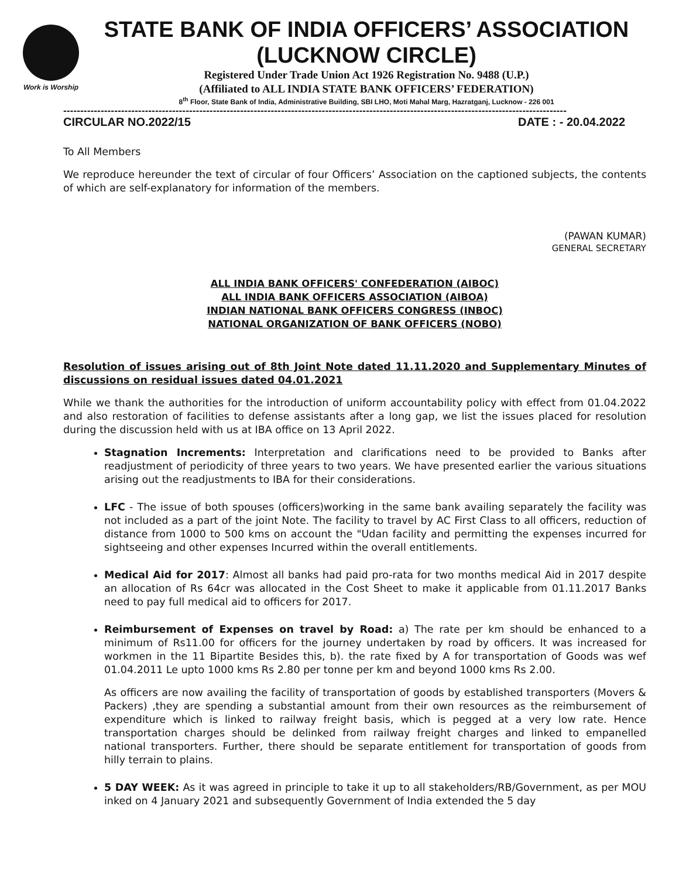Work is Worship
STATE BANK OF INDIA OFFICERS’ ASSOCIATION
(LUCKNOW CIRCLE)
Registered Under Trade Union Act 1926 Registration No. 9488 (U.P.)
(Affiliated to ALL INDIA STATE BANK OFFICERS’ FEDERATION)
8<sup>th</sup> Floor, State Bank of India, Administrative Building, SBI LHO, Moti Mahal Marg, Hazratganj, Lucknow - 226 001
----------------------------------------------------------------------------------------------------------------------------------------------------
CIRCULAR NO.2022/15 DATE : - 20.04.2022
To All Members
We reproduce hereunder the text of circular of four Officers’ Association on the captioned subjects, the contents of which are self-explanatory for information of the members.
(PAWAN KUMAR)
GENERAL SECRETARY
ALL INDIA BANK OFFICERS' CONFEDERATION (AIBOC)
ALL INDIA BANK OFFICERS ASSOCIATION (AIBOA)
INDIAN NATIONAL BANK OFFICERS CONGRESS (INBOC)
NATIONAL ORGANIZATION OF BANK OFFICERS (NOBO)
Resolution of issues arising out of 8th Joint Note dated 11.11.2020 and Supplementary Minutes of discussions on residual issues dated 04.01.2021
While we thank the authorities for the introduction of uniform accountability policy with effect from 01.04.2022 and also restoration of facilities to defense assistants after a long gap, we list the issues placed for resolution during the discussion held with us at IBA office on 13 April 2022.
Stagnation Increments: Interpretation and clarifications need to be provided to Banks after readjustment of periodicity of three years to two years. We have presented earlier the various situations arising out the readjustments to IBA for their considerations.
LFC - The issue of both spouses (officers)working in the same bank availing separately the facility was not included as a part of the joint Note. The facility to travel by AC First Class to all officers, reduction of distance from 1000 to 500 kms on account the "Udan facility and permitting the expenses incurred for sightseeing and other expenses Incurred within the overall entitlements.
Medical Aid for 2017: Almost all banks had paid pro-rata for two months medical Aid in 2017 despite an allocation of Rs 64cr was allocated in the Cost Sheet to make it applicable from 01.11.2017 Banks need to pay full medical aid to officers for 2017.
Reimbursement of Expenses on travel by Road: a) The rate per km should be enhanced to a minimum of Rs11.00 for officers for the journey undertaken by road by officers. It was increased for workmen in the 11 Bipartite Besides this, b). the rate fixed by A for transportation of Goods was wef 01.04.2011 Le upto 1000 kms Rs 2.80 per tonne per km and beyond 1000 kms Rs 2.00.
As officers are now availing the facility of transportation of goods by established transporters (Movers & Packers) ,they are spending a substantial amount from their own resources as the reimbursement of expenditure which is linked to railway freight basis, which is pegged at a very low rate. Hence transportation charges should be delinked from railway freight charges and linked to empanelled national transporters. Further, there should be separate entitlement for transportation of goods from hilly terrain to plains.
5 DAY WEEK: As it was agreed in principle to take it up to all stakeholders/RB/Government, as per MOU inked on 4 January 2021 and subsequently Government of India extended the 5 day